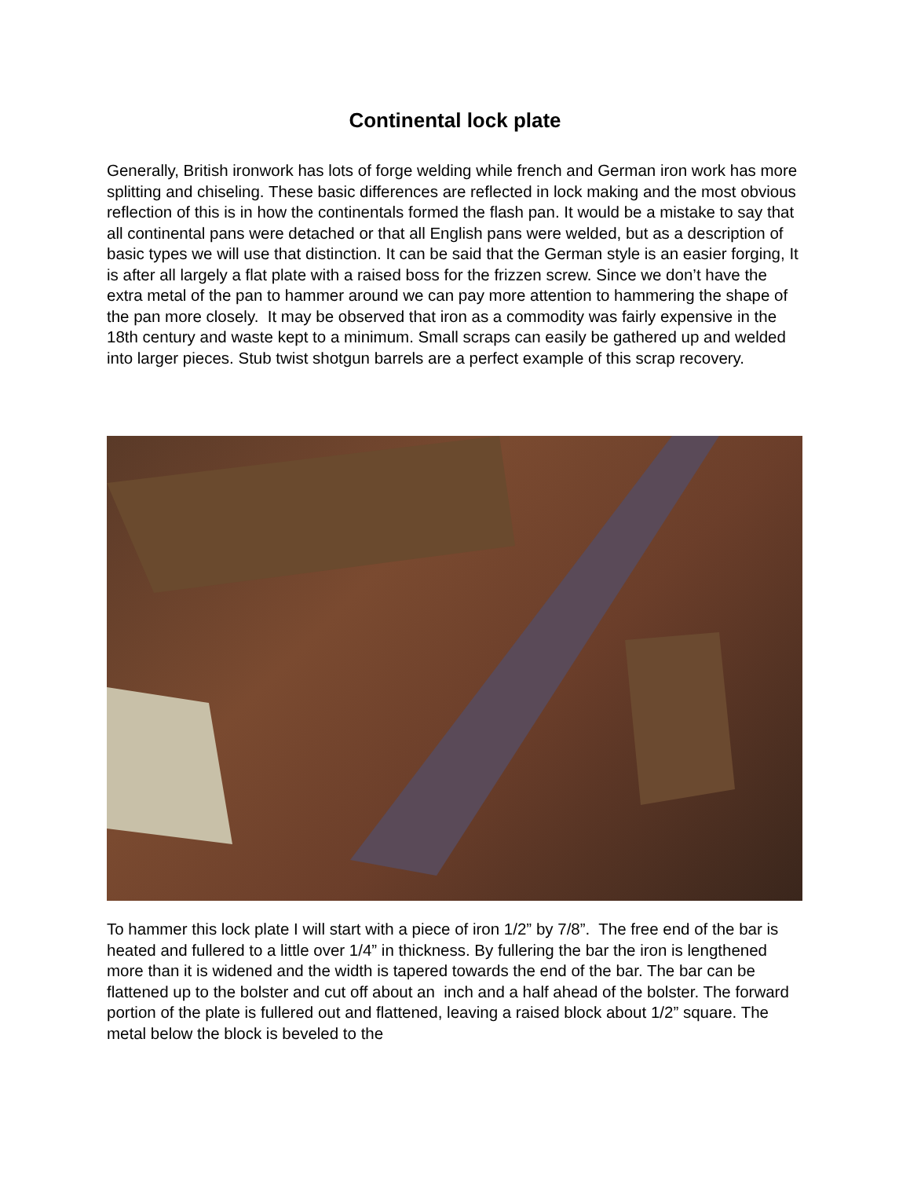Continental lock plate
Generally, British ironwork has lots of forge welding while french and German iron work has more splitting and chiseling. These basic differences are reflected in lock making and the most obvious reflection of this is in how the continentals formed the flash pan. It would be a mistake to say that all continental pans were detached or that all English pans were welded, but as a description of basic types we will use that distinction. It can be said that the German style is an easier forging, It is after all largely a flat plate with a raised boss for the frizzen screw. Since we don’t have the extra metal of the pan to hammer around we can pay more attention to hammering the shape of the pan more closely. It may be observed that iron as a commodity was fairly expensive in the 18th century and waste kept to a minimum. Small scraps can easily be gathered up and welded into larger pieces. Stub twist shotgun barrels are a perfect example of this scrap recovery.
To hammer this lock plate I will start with a piece of iron 1/2” by 7/8”. The free end of the bar is heated and fullered to a little over 1/4” in thickness. By fullering the bar the iron is lengthened more than it is widened and the width is tapered towards the end of the bar. The bar can be flattened up to the bolster and cut off about an inch and a half ahead of the bolster. The forward portion of the plate is fullered out and flattened, leaving a raised block about 1/2” square. The metal below the block is beveled to the